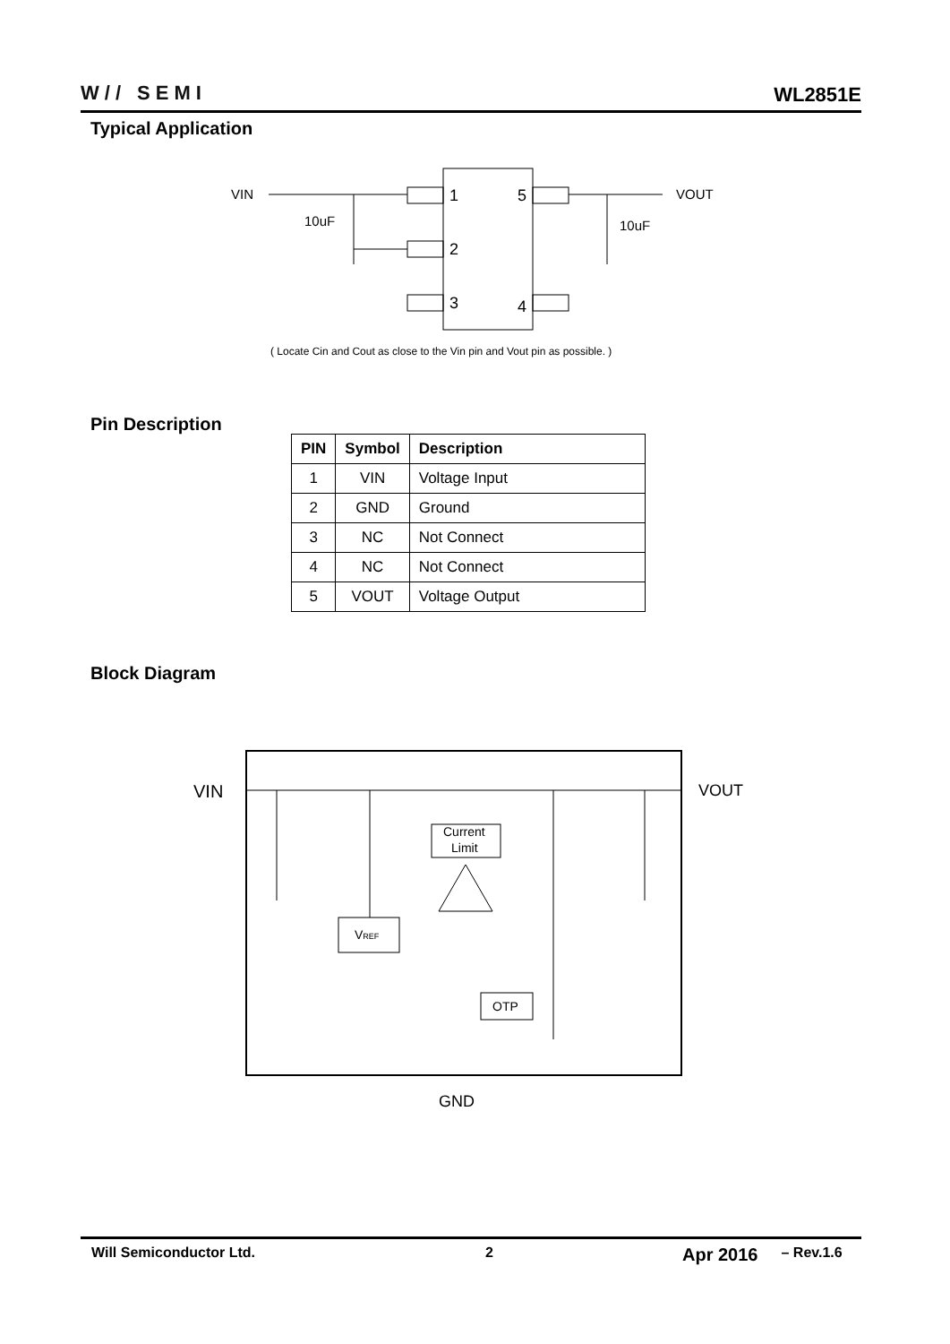W// SEMI WL2851E
Typical Application
VIN
VOUT
10uF
10uF
1
2
3
5
4
( Locate Cin and Cout as close to the Vin pin and Vout pin as possible. )
Pin Description
| PIN | Symbol | Description |
| --- | --- | --- |
| 1 | VIN | Voltage Input |
| 2 | GND | Ground |
| 3 | NC | Not Connect |
| 4 | NC | Not Connect |
| 5 | VOUT | Voltage Output |
Block Diagram
Current
Limit
VREF
OTP
VIN
VOUT
GND
Will Semiconductor Ltd. 2 Apr 2016 – Rev.1.6